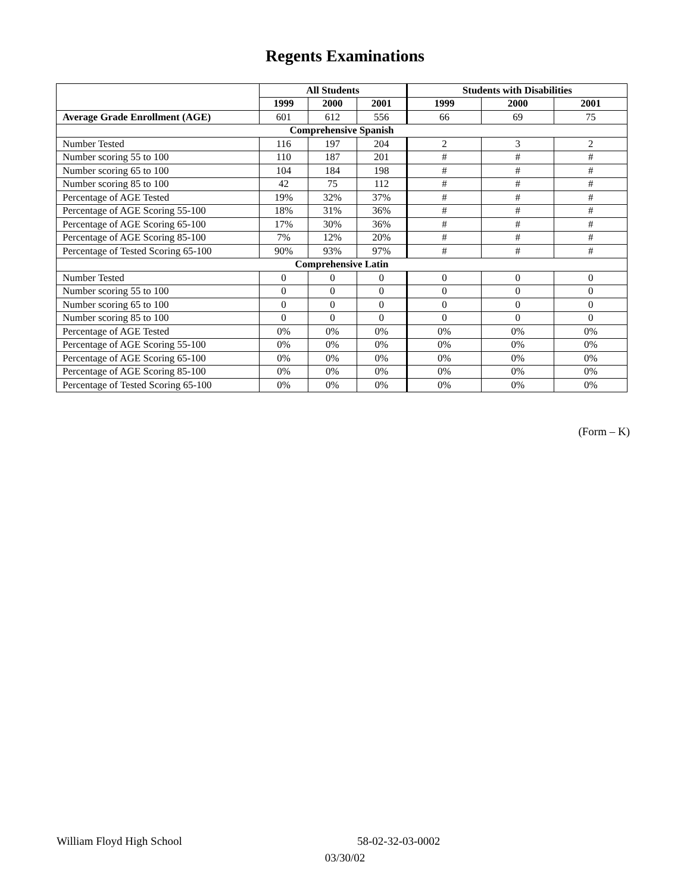Regents Examinations
| | All Students | | | Students with Disabilities | | |
| --- | --- | --- | --- | --- | --- | --- |
| | 1999 | 2000 | 2001 | 1999 | 2000 | 2001 |
| Average Grade Enrollment (AGE) | 601 | 612 | 556 | 66 | 69 | 75 |
| Comprehensive Spanish | | | | | | |
| Number Tested | 116 | 197 | 204 | 2 | 3 | 2 |
| Number scoring 55 to 100 | 110 | 187 | 201 | # | # | # |
| Number scoring 65 to 100 | 104 | 184 | 198 | # | # | # |
| Number scoring 85 to 100 | 42 | 75 | 112 | # | # | # |
| Percentage of AGE Tested | 19% | 32% | 37% | # | # | # |
| Percentage of AGE Scoring 55-100 | 18% | 31% | 36% | # | # | # |
| Percentage of AGE Scoring 65-100 | 17% | 30% | 36% | # | # | # |
| Percentage of AGE Scoring 85-100 | 7% | 12% | 20% | # | # | # |
| Percentage of Tested Scoring 65-100 | 90% | 93% | 97% | # | # | # |
| Comprehensive Latin | | | | | | |
| Number Tested | 0 | 0 | 0 | 0 | 0 | 0 |
| Number scoring 55 to 100 | 0 | 0 | 0 | 0 | 0 | 0 |
| Number scoring 65 to 100 | 0 | 0 | 0 | 0 | 0 | 0 |
| Number scoring 85 to 100 | 0 | 0 | 0 | 0 | 0 | 0 |
| Percentage of AGE Tested | 0% | 0% | 0% | 0% | 0% | 0% |
| Percentage of AGE Scoring 55-100 | 0% | 0% | 0% | 0% | 0% | 0% |
| Percentage of AGE Scoring 65-100 | 0% | 0% | 0% | 0% | 0% | 0% |
| Percentage of AGE Scoring 85-100 | 0% | 0% | 0% | 0% | 0% | 0% |
| Percentage of Tested Scoring 65-100 | 0% | 0% | 0% | 0% | 0% | 0% |
(Form – K)
William Floyd High School 58-02-32-03-0002
03/30/02